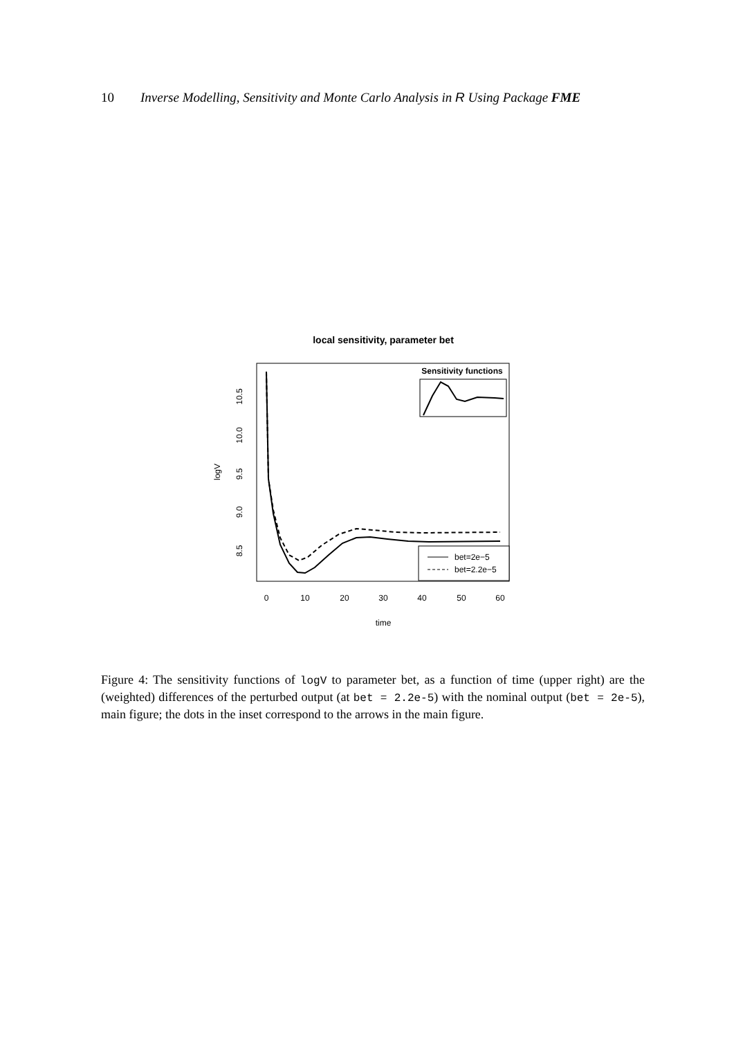10 Inverse Modelling, Sensitivity and Monte Carlo Analysis in R Using Package FME
local sensitivity, parameter bet
0
10
20
30
40
50
60
time
8.5
9.0
9.5
10.0
10.5
logV
Sensitivity functions
bet=2e−5
bet=2.2e−5
Figure 4: The sensitivity functions of logV to parameter bet, as a function of time (upper right) are the (weighted) differences of the perturbed output (at bet = 2.2e-5) with the nominal output (bet = 2e-5), main figure; the dots in the inset correspond to the arrows in the main figure.